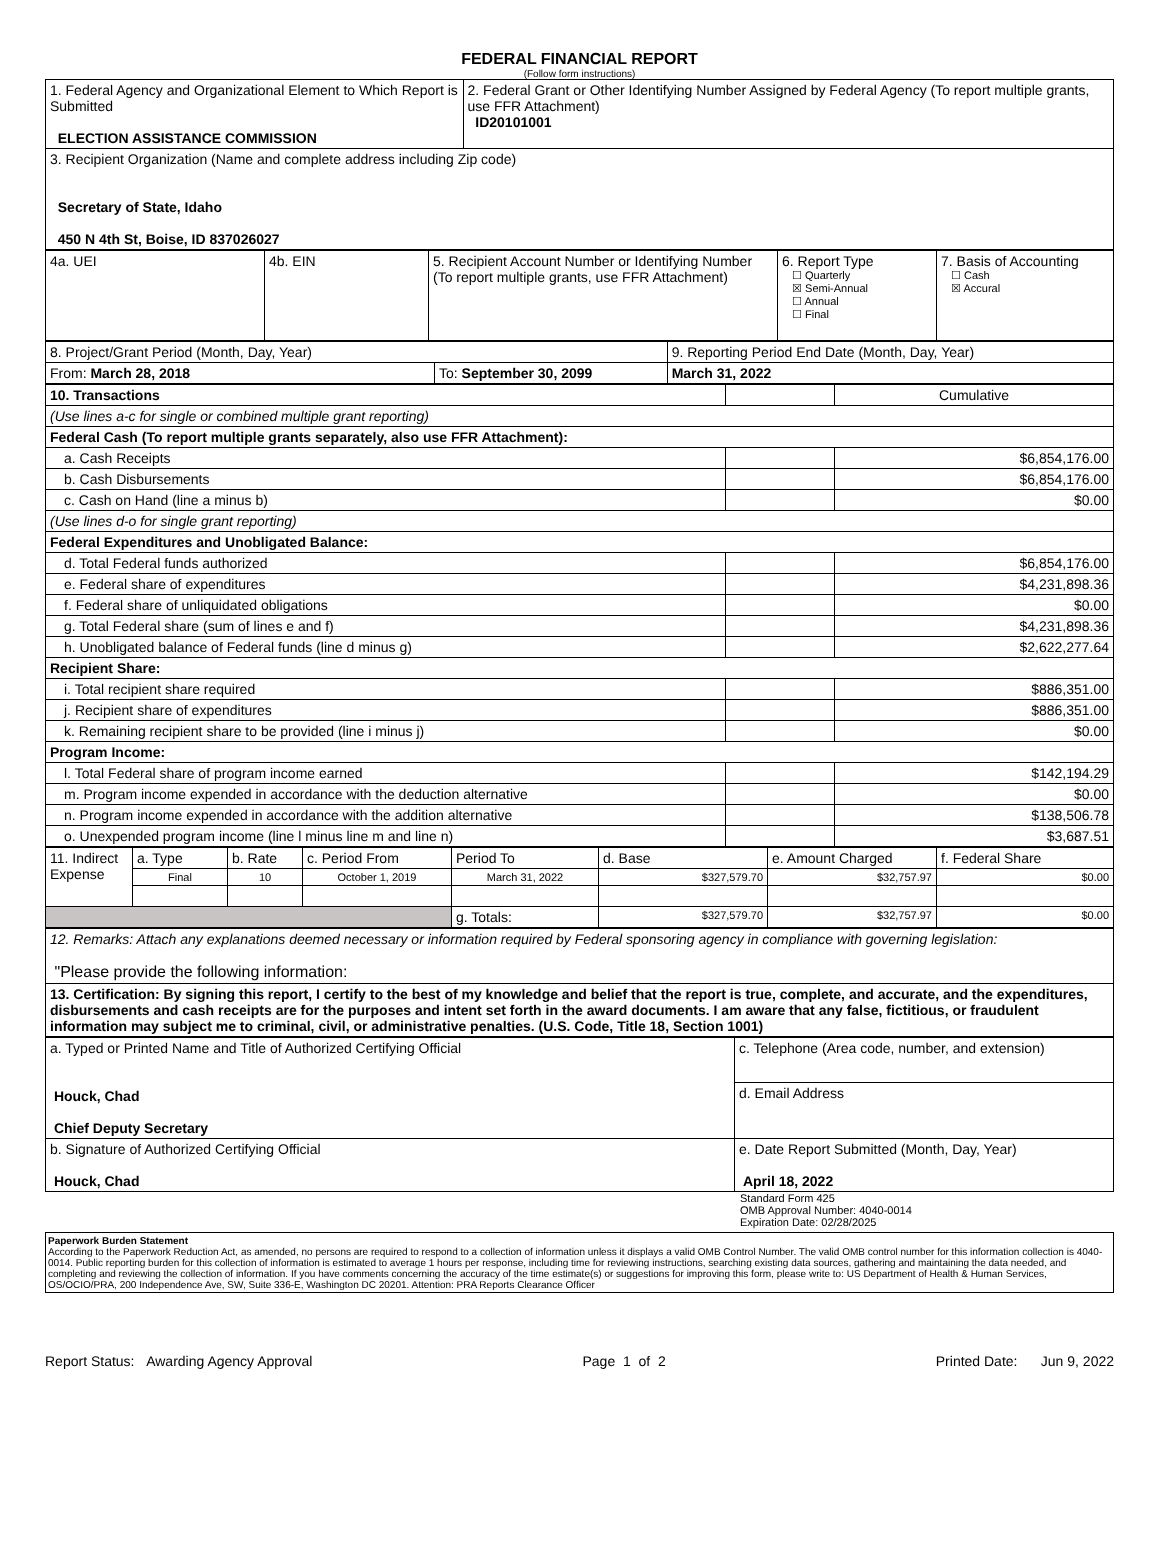FEDERAL FINANCIAL REPORT
(Follow form instructions)
| 1. Federal Agency and Organizational Element to Which Report is Submitted ELECTION ASSISTANCE COMMISSION | 2. Federal Grant or Other Identifying Number Assigned by Federal Agency (To report multiple grants, use FFR Attachment) ID20101001 |
| 3. Recipient Organization (Name and complete address including Zip code) Secretary of State, Idaho 450 N 4th St, Boise, ID 837026027 | |
| 4a. UEI | 4b. EIN | 5. Recipient Account Number or Identifying Number (To report multiple grants, use FFR Attachment) | 6. Report Type ☐ Quarterly ☒ Semi-Annual ☐ Annual ☐ Final | 7. Basis of Accounting ☐ Cash ☒ Accural |
| 8. Project/Grant Period (Month, Day, Year) | | 9. Reporting Period End Date (Month, Day, Year) |
| From: March 28, 2018 | To: September 30, 2099 | March 31, 2022 |
| 10. Transactions | | Cumulative |
| (Use lines a-c for single or combined multiple grant reporting) | | |
| Federal Cash (To report multiple grants separately, also use FFR Attachment): | | |
| a. Cash Receipts | | $6,854,176.00 |
| b. Cash Disbursements | | $6,854,176.00 |
| c. Cash on Hand (line a minus b) | | $0.00 |
| (Use lines d-o for single grant reporting) | | |
| Federal Expenditures and Unobligated Balance: | | |
| d. Total Federal funds authorized | | $6,854,176.00 |
| e. Federal share of expenditures | | $4,231,898.36 |
| f. Federal share of unliquidated obligations | | $0.00 |
| g. Total Federal share (sum of lines e and f) | | $4,231,898.36 |
| h. Unobligated balance of Federal funds (line d minus g) | | $2,622,277.64 |
| Recipient Share: | | |
| i. Total recipient share required | | $886,351.00 |
| j. Recipient share of expenditures | | $886,351.00 |
| k. Remaining recipient share to be provided (line i minus j) | | $0.00 |
| Program Income: | | |
| l. Total Federal share of program income earned | | $142,194.29 |
| m. Program income expended in accordance with the deduction alternative | | $0.00 |
| n. Program income expended in accordance with the addition alternative | | $138,506.78 |
| o. Unexpended program income (line l minus line m and line n) | | $3,687.51 |
| 11. Indirect Expense | a. Type | b. Rate | c. Period From | Period To | d. Base | e. Amount Charged | f. Federal Share |
| | Final | 10 | October 1, 2019 | March 31, 2022 | $327,579.70 | $32,757.97 | $0.00 |
| | | | | g. Totals: | $327,579.70 | $32,757.97 | $0.00 |
| 12. Remarks: Attach any explanations deemed necessary or information required by Federal sponsoring agency in compliance with governing legislation: "Please provide the following information: |
| 13. Certification: By signing this report, I certify to the best of my knowledge and belief that the report is true, complete, and accurate, and the expenditures, disbursements and cash receipts are for the purposes and intent set forth in the award documents. I am aware that any false, fictitious, or fraudulent information may subject me to criminal, civil, or administrative penalties. (U.S. Code, Title 18, Section 1001) |
| a. Typed or Printed Name and Title of Authorized Certifying Official Houck, Chad Chief Deputy Secretary | c. Telephone (Area code, number, and extension) |
| | d. Email Address |
| b. Signature of Authorized Certifying Official Houck, Chad | e. Date Report Submitted (Month, Day, Year) April 18, 2022 |
Standard Form 425
OMB Approval Number: 4040-0014
Expiration Date: 02/28/2025
Paperwork Burden Statement
According to the Paperwork Reduction Act, as amended, no persons are required to respond to a collection of information unless it displays a valid OMB Control Number. The valid OMB control number for this information collection is 4040-0014. Public reporting burden for this collection of information is estimated to average 1 hours per response, including time for reviewing instructions, searching existing data sources, gathering and maintaining the data needed, and completing and reviewing the collection of information. If you have comments concerning the accuracy of the time estimate(s) or suggestions for improving this form, please write to: US Department of Health & Human Services, OS/OCIO/PRA, 200 Independence Ave, SW, Suite 336-E, Washington DC 20201. Attention: PRA Reports Clearance Officer
Report Status: Awarding Agency Approval Page 1 of 2 Printed Date: Jun 9, 2022